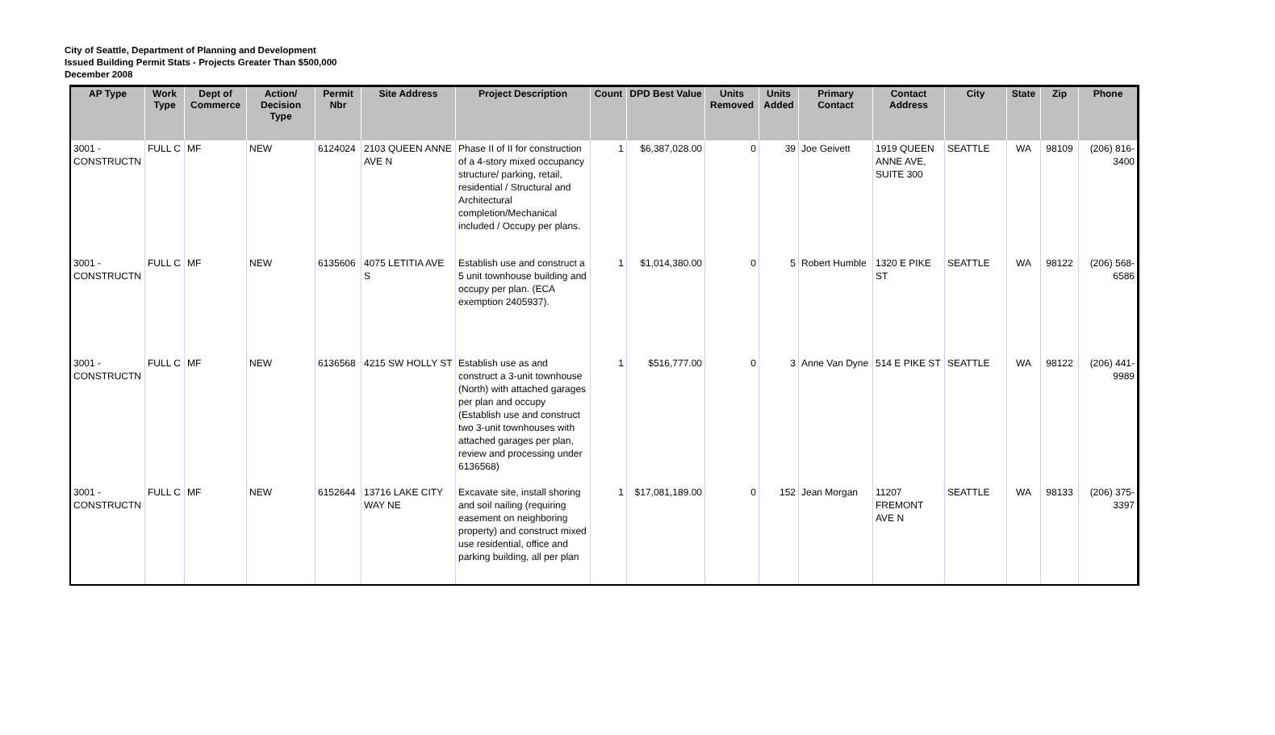City of Seattle, Department of Planning and Development
Issued Building Permit Stats - Projects Greater Than $500,000
December 2008
| AP Type | Work Type | Dept of Commerce | Action/ Decision Type | Permit Nbr | Site Address | Project Description | Count | DPD Best Value | Units Removed | Units Added | Primary Contact | Contact Address | City | State | Zip | Phone |
| --- | --- | --- | --- | --- | --- | --- | --- | --- | --- | --- | --- | --- | --- | --- | --- | --- |
| 3001 - CONSTRUCTN | FULL C | MF | NEW | 6124024 | 2103 QUEEN ANNE AVE N | Phase II of II for construction of a 4-story mixed occupancy structure/ parking, retail, residential / Structural and Architectural completion/Mechanical included / Occupy per plans. | 1 | $6,387,028.00 | 0 | 39 | Joe Geivett | 1919 QUEEN ANNE AVE, SUITE 300 | SEATTLE | WA | 98109 | (206) 816-3400 |
| 3001 - CONSTRUCTN | FULL C | MF | NEW | 6135606 | 4075 LETITIA AVE S | Establish use and construct a 5 unit townhouse building and occupy per plan. (ECA exemption 2405937). | 1 | $1,014,380.00 | 0 | 5 | Robert Humble | 1320 E PIKE ST | SEATTLE | WA | 98122 | (206) 568-6586 |
| 3001 - CONSTRUCTN | FULL C | MF | NEW | 6136568 | 4215 SW HOLLY ST | Establish use as and construct a 3-unit townhouse (North) with attached garages per plan and occupy (Establish use and construct two 3-unit townhouses with attached garages per plan, review and processing under 6136568) | 1 | $516,777.00 | 0 | 3 | Anne Van Dyne | 514 E PIKE ST | SEATTLE | WA | 98122 | (206) 441-9989 |
| 3001 - CONSTRUCTN | FULL C | MF | NEW | 6152644 | 13716 LAKE CITY WAY NE | Excavate site, install shoring and soil nailing (requiring easement on neighboring property) and construct mixed use residential, office and parking building, all per plan | 1 | $17,081,189.00 | 0 | 152 | Jean Morgan | 11207 FREMONT AVE N | SEATTLE | WA | 98133 | (206) 375-3397 |